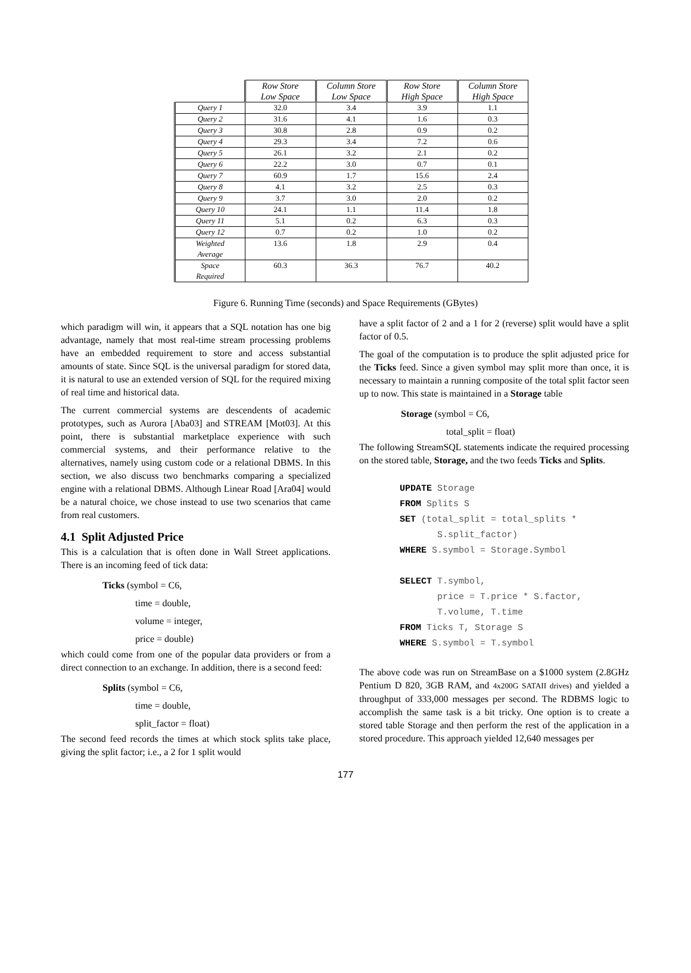| | Row Store Low Space | Column Store Low Space | Row Store High Space | Column Store High Space |
| --- | --- | --- | --- | --- |
| Query 1 | 32.0 | 3.4 | 3.9 | 1.1 |
| Query 2 | 31.6 | 4.1 | 1.6 | 0.3 |
| Query 3 | 30.8 | 2.8 | 0.9 | 0.2 |
| Query 4 | 29.3 | 3.4 | 7.2 | 0.6 |
| Query 5 | 26.1 | 3.2 | 2.1 | 0.2 |
| Query 6 | 22.2 | 3.0 | 0.7 | 0.1 |
| Query 7 | 60.9 | 1.7 | 15.6 | 2.4 |
| Query 8 | 4.1 | 3.2 | 2.5 | 0.3 |
| Query 9 | 3.7 | 3.0 | 2.0 | 0.2 |
| Query 10 | 24.1 | 1.1 | 11.4 | 1.8 |
| Query 11 | 5.1 | 0.2 | 6.3 | 0.3 |
| Query 12 | 0.7 | 0.2 | 1.0 | 0.2 |
| Weighted Average | 13.6 | 1.8 | 2.9 | 0.4 |
| Space Required | 60.3 | 36.3 | 76.7 | 40.2 |
Figure 6. Running Time (seconds) and Space Requirements (GBytes)
which paradigm will win, it appears that a SQL notation has one big advantage, namely that most real-time stream processing problems have an embedded requirement to store and access substantial amounts of state. Since SQL is the universal paradigm for stored data, it is natural to use an extended version of SQL for the required mixing of real time and historical data.
The current commercial systems are descendents of academic prototypes, such as Aurora [Aba03] and STREAM [Mot03]. At this point, there is substantial marketplace experience with such commercial systems, and their performance relative to the alternatives, namely using custom code or a relational DBMS. In this section, we also discuss two benchmarks comparing a specialized engine with a relational DBMS. Although Linear Road [Ara04] would be a natural choice, we chose instead to use two scenarios that came from real customers.
4.1 Split Adjusted Price
This is a calculation that is often done in Wall Street applications. There is an incoming feed of tick data:
Ticks (symbol = C6,
time = double,
volume = integer,
price = double)
which could come from one of the popular data providers or from a direct connection to an exchange. In addition, there is a second feed:
Splits (symbol = C6,
time = double,
split_factor = float)
The second feed records the times at which stock splits take place, giving the split factor; i.e., a 2 for 1 split would
have a split factor of 2 and a 1 for 2 (reverse) split would have a split factor of 0.5.
The goal of the computation is to produce the split adjusted price for the Ticks feed. Since a given symbol may split more than once, it is necessary to maintain a running composite of the total split factor seen up to now. This state is maintained in a Storage table
Storage (symbol = C6,
total_split = float)
The following StreamSQL statements indicate the required processing on the stored table, Storage, and the two feeds Ticks and Splits.
UPDATE Storage
FROM Splits S
SET (total_split = total_splits *
       S.split_factor)
WHERE S.symbol = Storage.Symbol

SELECT T.symbol,
       price = T.price * S.factor,
       T.volume, T.time
FROM Ticks T, Storage S
WHERE S.symbol = T.symbol
The above code was run on StreamBase on a $1000 system (2.8GHz Pentium D 820, 3GB RAM, and 4x200G SATAII drives) and yielded a throughput of 333,000 messages per second. The RDBMS logic to accomplish the same task is a bit tricky. One option is to create a stored table Storage and then perform the rest of the application in a stored procedure. This approach yielded 12,640 messages per
177